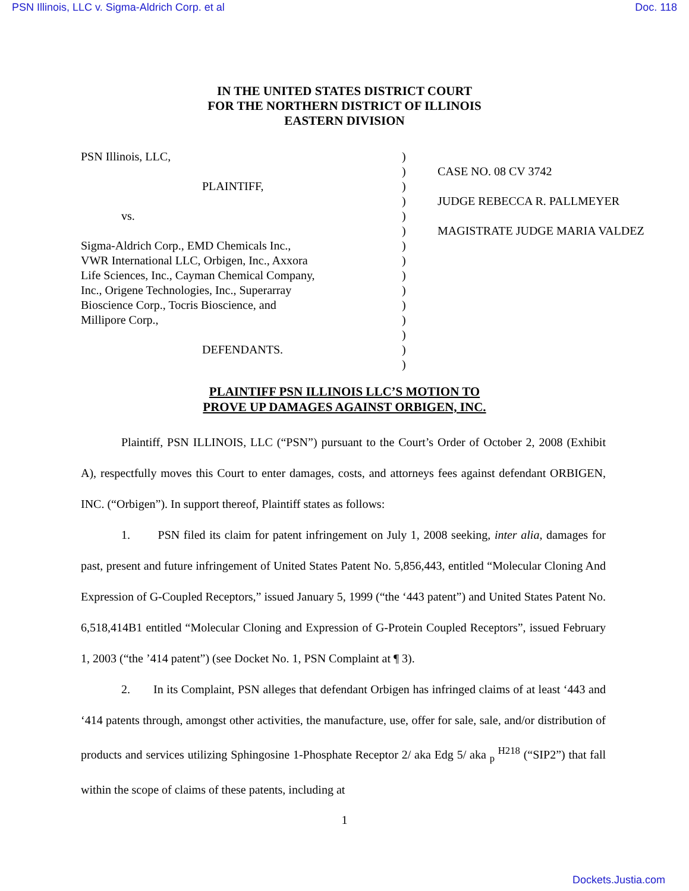PSN Illinois, LLC v. Sigma-Aldrich Corp. et al Doc. 118
IN THE UNITED STATES DISTRICT COURT
FOR THE NORTHERN DISTRICT OF ILLINOIS
EASTERN DIVISION
PSN Illinois, LLC,
PLAINTIFF,
vs.
Sigma-Aldrich Corp., EMD Chemicals Inc., VWR International LLC, Orbigen, Inc., Axxora Life Sciences, Inc., Cayman Chemical Company, Inc., Origene Technologies, Inc., Superarray Bioscience Corp., Tocris Bioscience, and Millipore Corp.,
DEFENDANTS.
)
)
)
)
)
)
)
)
)
)
)
)
)
)
)
CASE NO. 08 CV 3742
JUDGE REBECCA R. PALLMEYER
MAGISTRATE JUDGE MARIA VALDEZ
PLAINTIFF PSN ILLINOIS LLC’S MOTION TO
PROVE UP DAMAGES AGAINST ORBIGEN, INC.
Plaintiff, PSN ILLINOIS, LLC (“PSN”) pursuant to the Court’s Order of October 2, 2008 (Exhibit A), respectfully moves this Court to enter damages, costs, and attorneys fees against defendant ORBIGEN, INC. (“Orbigen”). In support thereof, Plaintiff states as follows:
1. PSN filed its claim for patent infringement on July 1, 2008 seeking, inter alia, damages for past, present and future infringement of United States Patent No. 5,856,443, entitled “Molecular Cloning And Expression of G-Coupled Receptors,” issued January 5, 1999 (“the ‘443 patent”) and United States Patent No. 6,518,414B1 entitled “Molecular Cloning and Expression of G-Protein Coupled Receptors”, issued February 1, 2003 (“the ’414 patent”) (see Docket No. 1, PSN Complaint at ¶ 3).
2. In its Complaint, PSN alleges that defendant Orbigen has infringed claims of at least ‘443 and ‘414 patents through, amongst other activities, the manufacture, use, offer for sale, sale, and/or distribution of products and services utilizing Sphingosine 1-Phosphate Receptor 2/ aka Edg 5/ aka <sub>p</sub> <sup>H218</sup> (“SIP2”) that fall within the scope of claims of these patents, including at
1
Dockets.Justia.com